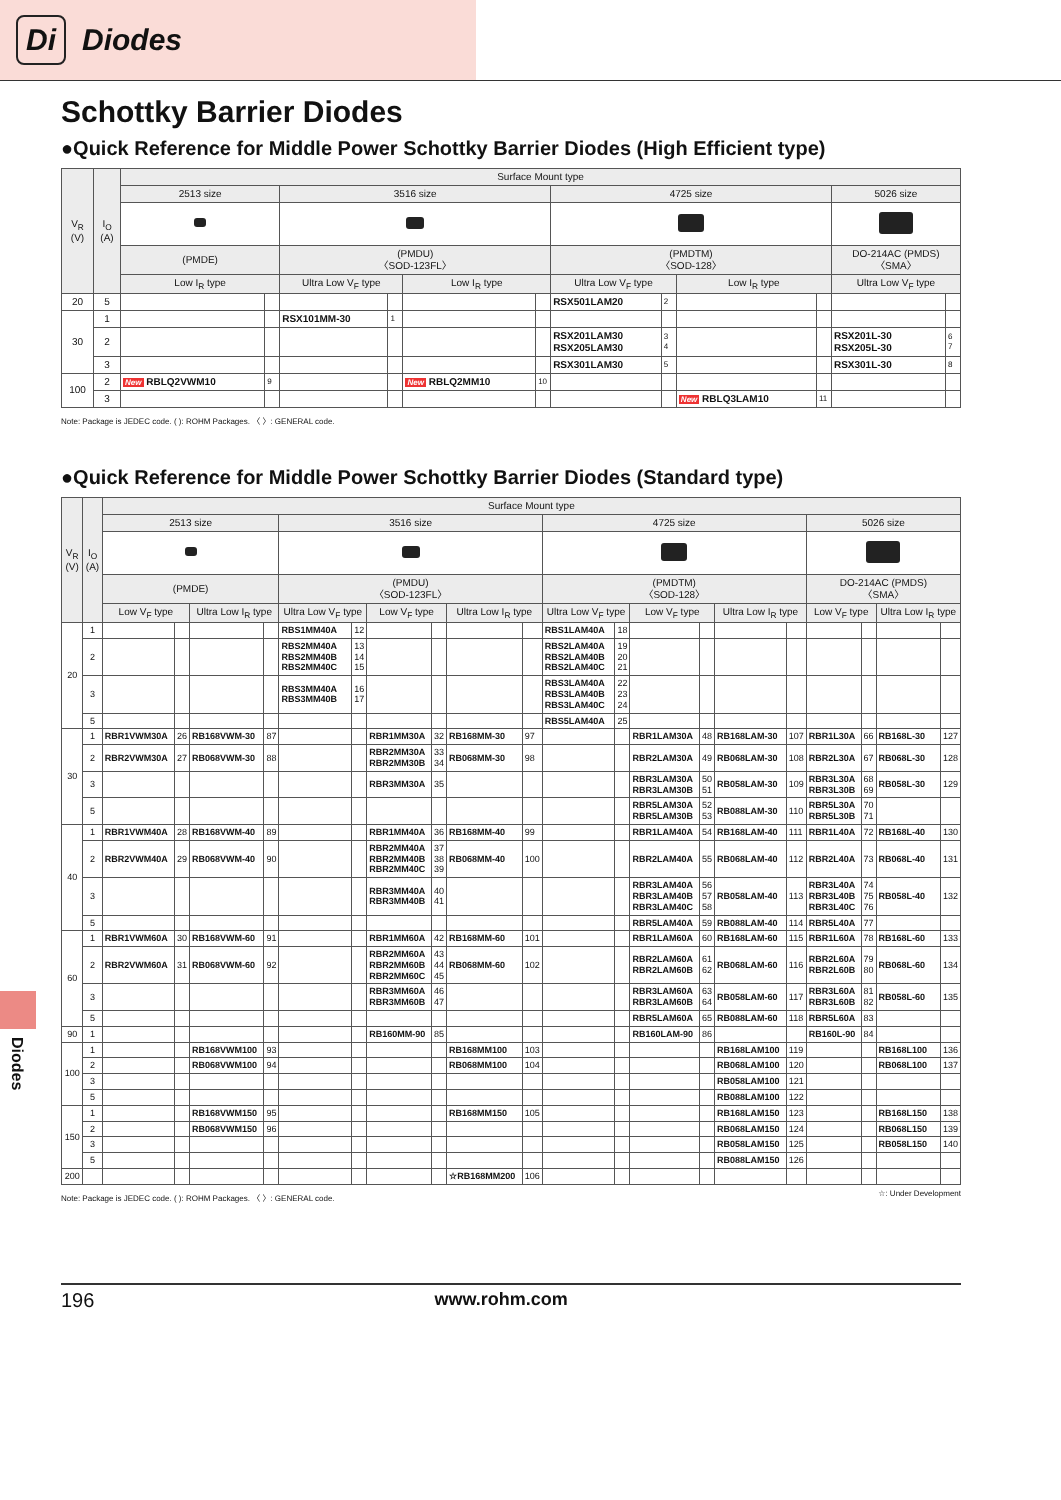Di
Diodes
Schottky Barrier Diodes
●Quick Reference for Middle Power Schottky Barrier Diodes (High Efficient type)
| V<sub>R</sub> (V) | I<sub>O</sub> (A) | Surface Mount type | | | | | | | | | | | |
| --- | --- | --- | --- | --- | --- | --- | --- | --- | --- | --- | --- | --- | --- |
| | | 2513 size | | 3516 size | | | | 4725 size | | | | 5026 size | |
| | | (PMDE) | | (PMDU) 〈SOD-123FL〉 | | | | (PMDTM) 〈SOD-128〉 | | | | DO-214AC (PMDS) 〈SMA〉 | |
| | | Low I<sub>R</sub> type | | Ultra Low V<sub>F</sub> type | | Low I<sub>R</sub> type | | Ultra Low V<sub>F</sub> type | | Low I<sub>R</sub> type | | Ultra Low V<sub>F</sub> type | |
| 20 | 5 | | | | | | | RSX501LAM20 | 2 | | | | |
| 30 | 1 | | | RSX101MM-30 | 1 | | | | | | | | |
| | 2 | | | | | | | RSX201LAM30 RSX205LAM30 | 3 4 | | | RSX201L-30 RSX205L-30 | 6 7 |
| | 3 | | | | | | | RSX301LAM30 | 5 | | | RSX301L-30 | 8 |
| 100 | 2 | New RBLQ2VWM10 | 9 | | | New RBLQ2MM10 | 10 | | | | | | |
| | 3 | | | | | | | | | New RBLQ3LAM10 | 11 | | |
Note: Package is JEDEC code. ( ): ROHM Packages. 〈 〉: GENERAL code.
●Quick Reference for Middle Power Schottky Barrier Diodes (Standard type)
| V<sub>R</sub> (V) | I<sub>O</sub> (A) | Surface Mount type | | | | | | | | | | | | | | | | | | | |
| --- | --- | --- | --- | --- | --- | --- | --- | --- | --- | --- | --- | --- | --- | --- | --- | --- | --- | --- | --- | --- | --- |
| | | 2513 size | | | | 3516 size | | | | | | 4725 size | | | | | | 5026 size | | | |
| | | (PMDE) | | | | (PMDU) 〈SOD-123FL〉 | | | | | | (PMDTM) 〈SOD-128〉 | | | | | | DO-214AC (PMDS) 〈SMA〉 | | | |
| | | Low V<sub>F</sub> type | | Ultra Low I<sub>R</sub> type | | Ultra Low V<sub>F</sub> type | | Low V<sub>F</sub> type | | Ultra Low I<sub>R</sub> type | | Ultra Low V<sub>F</sub> type | | Low V<sub>F</sub> type | | Ultra Low I<sub>R</sub> type | | Low V<sub>F</sub> type | | Ultra Low I<sub>R</sub> type | |
| 20 | 1 | | | | | RBS1MM40A | 12 | | | | | RBS1LAM40A | 18 | | | | | | | | |
| | 2 | | | | | RBS2MM40A RBS2MM40B RBS2MM40C | 13 14 15 | | | | | RBS2LAM40A RBS2LAM40B RBS2LAM40C | 19 20 21 | | | | | | | | |
| | 3 | | | | | RBS3MM40A RBS3MM40B | 16 17 | | | | | RBS3LAM40A RBS3LAM40B RBS3LAM40C | 22 23 24 | | | | | | | | |
| | 5 | | | | | | | | | | | RBS5LAM40A | 25 | | | | | | | | |
| 30 | 1 | RBR1VWM30A | 26 | RB168VWM-30 | 87 | | | RBR1MM30A | 32 | RB168MM-30 | 97 | | | RBR1LAM30A | 48 | RB168LAM-30 | 107 | RBR1L30A | 66 | RB168L-30 | 127 |
| | 2 | RBR2VWM30A | 27 | RB068VWM-30 | 88 | | | RBR2MM30A RBR2MM30B | 33 34 | RB068MM-30 | 98 | | | RBR2LAM30A | 49 | RB068LAM-30 | 108 | RBR2L30A | 67 | RB068L-30 | 128 |
| | 3 | | | | | | | RBR3MM30A | 35 | | | | | RBR3LAM30A RBR3LAM30B | 50 51 | RB058LAM-30 | 109 | RBR3L30A RBR3L30B | 68 69 | RB058L-30 | 129 |
| | 5 | | | | | | | | | | | | | RBR5LAM30A RBR5LAM30B | 52 53 | RB088LAM-30 | 110 | RBR5L30A RBR5L30B | 70 71 | | |
| 40 | 1 | RBR1VWM40A | 28 | RB168VWM-40 | 89 | | | RBR1MM40A | 36 | RB168MM-40 | 99 | | | RBR1LAM40A | 54 | RB168LAM-40 | 111 | RBR1L40A | 72 | RB168L-40 | 130 |
| | 2 | RBR2VWM40A | 29 | RB068VWM-40 | 90 | | | RBR2MM40A RBR2MM40B RBR2MM40C | 37 38 39 | RB068MM-40 | 100 | | | RBR2LAM40A | 55 | RB068LAM-40 | 112 | RBR2L40A | 73 | RB068L-40 | 131 |
| | 3 | | | | | | | RBR3MM40A RBR3MM40B | 40 41 | | | | | RBR3LAM40A RBR3LAM40B RBR3LAM40C | 56 57 58 | RB058LAM-40 | 113 | RBR3L40A RBR3L40B RBR3L40C | 74 75 76 | RB058L-40 | 132 |
| | 5 | | | | | | | | | | | | | RBR5LAM40A | 59 | RB088LAM-40 | 114 | RBR5L40A | 77 | | |
| 60 | 1 | RBR1VWM60A | 30 | RB168VWM-60 | 91 | | | RBR1MM60A | 42 | RB168MM-60 | 101 | | | RBR1LAM60A | 60 | RB168LAM-60 | 115 | RBR1L60A | 78 | RB168L-60 | 133 |
| | 2 | RBR2VWM60A | 31 | RB068VWM-60 | 92 | | | RBR2MM60A RBR2MM60B RBR2MM60C | 43 44 45 | RB068MM-60 | 102 | | | RBR2LAM60A RBR2LAM60B | 61 62 | RB068LAM-60 | 116 | RBR2L60A RBR2L60B | 79 80 | RB068L-60 | 134 |
| | 3 | | | | | | | RBR3MM60A RBR3MM60B | 46 47 | | | | | RBR3LAM60A RBR3LAM60B | 63 64 | RB058LAM-60 | 117 | RBR3L60A RBR3L60B | 81 82 | RB058L-60 | 135 |
| | 5 | | | | | | | | | | | | | RBR5LAM60A | 65 | RB088LAM-60 | 118 | RBR5L60A | 83 | | |
| 90 | 1 | | | | | | | RB160MM-90 | 85 | | | | | RB160LAM-90 | 86 | | | RB160L-90 | 84 | | |
| 100 | 1 | | | RB168VWM100 | 93 | | | | | RB168MM100 | 103 | | | | | RB168LAM100 | 119 | | | RB168L100 | 136 |
| | 2 | | | RB068VWM100 | 94 | | | | | RB068MM100 | 104 | | | | | RB068LAM100 | 120 | | | RB068L100 | 137 |
| | 3 | | | | | | | | | | | | | | | RB058LAM100 | 121 | | | | |
| | 5 | | | | | | | | | | | | | | | RB088LAM100 | 122 | | | | |
| 150 | 1 | | | RB168VWM150 | 95 | | | | | RB168MM150 | 105 | | | | | RB168LAM150 | 123 | | | RB168L150 | 138 |
| | 2 | | | RB068VWM150 | 96 | | | | | | | | | | | RB068LAM150 | 124 | | | RB068L150 | 139 |
| | 3 | | | | | | | | | | | | | | | RB058LAM150 | 125 | | | RB058L150 | 140 |
| | 5 | | | | | | | | | | | | | | | RB088LAM150 | 126 | | | | |
| 200 | | | | | | | | | | ☆RB168MM200 | 106 | | | | | | | | | | |
Note: Package is JEDEC code. ( ): ROHM Packages. 〈 〉: GENERAL code. ☆: Under Development
196 www.rohm.com
Diodes